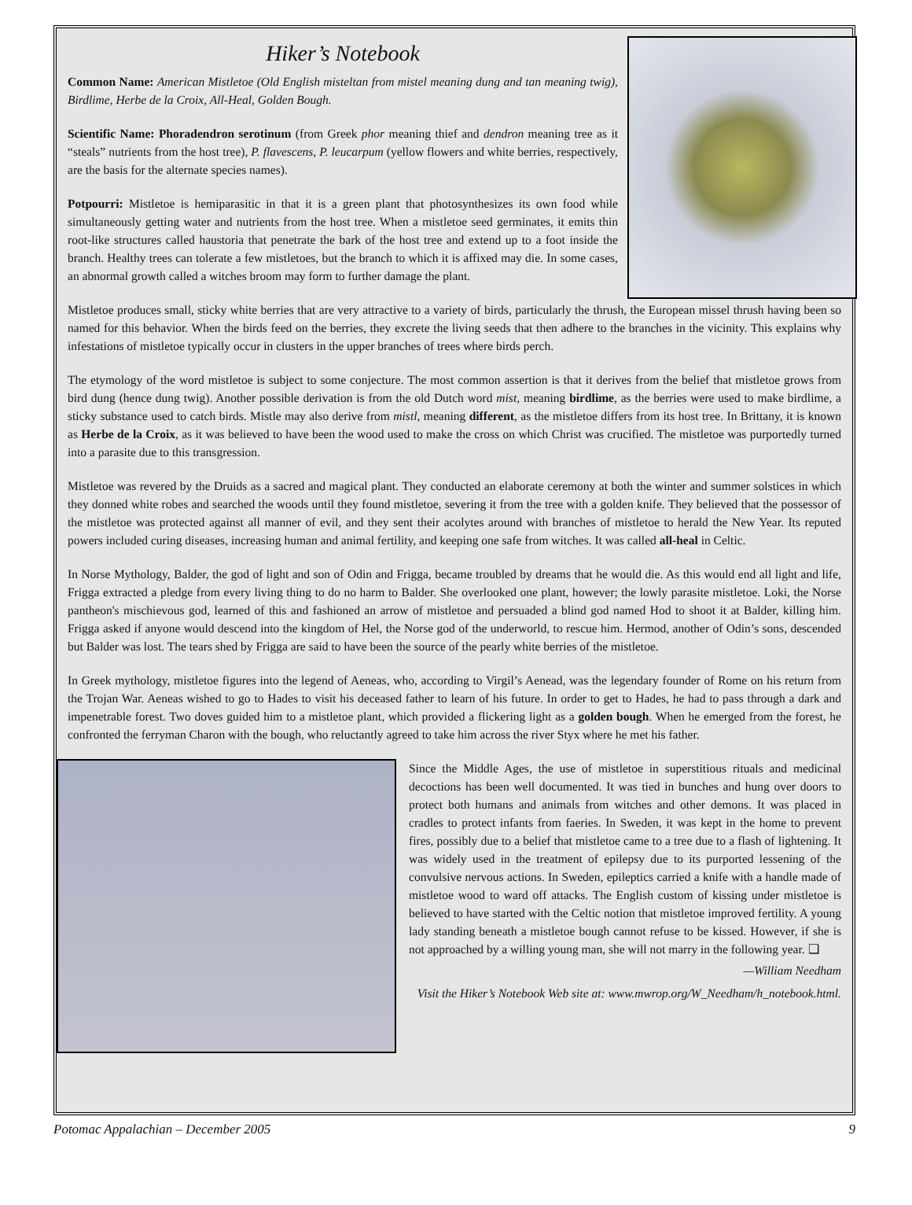Hiker’s Notebook
Common Name: American Mistletoe (Old English misteltan from mistel meaning dung and tan meaning twig), Birdlime, Herbe de la Croix, All-Heal, Golden Bough.
Scientific Name: Phoradendron serotinum (from Greek phor meaning thief and dendron meaning tree as it “steals” nutrients from the host tree), P. flavescens, P. leucarpum (yellow flowers and white berries, respectively, are the basis for the alternate species names).
Potpourri: Mistletoe is hemiparasitic in that it is a green plant that photosynthesizes its own food while simultaneously getting water and nutrients from the host tree. When a mistletoe seed germinates, it emits thin root-like structures called haustoria that penetrate the bark of the host tree and extend up to a foot inside the branch. Healthy trees can tolerate a few mistletoes, but the branch to which it is affixed may die. In some cases, an abnormal growth called a witches broom may form to further damage the plant.
Mistletoe produces small, sticky white berries that are very attractive to a variety of birds, particularly the thrush, the European missel thrush having been so named for this behavior. When the birds feed on the berries, they excrete the living seeds that then adhere to the branches in the vicinity. This explains why infestations of mistletoe typically occur in clusters in the upper branches of trees where birds perch.
The etymology of the word mistletoe is subject to some conjecture. The most common assertion is that it derives from the belief that mistletoe grows from bird dung (hence dung twig). Another possible derivation is from the old Dutch word mist, meaning birdlime, as the berries were used to make birdlime, a sticky substance used to catch birds. Mistle may also derive from mistl, meaning different, as the mistletoe differs from its host tree. In Brittany, it is known as Herbe de la Croix, as it was believed to have been the wood used to make the cross on which Christ was crucified. The mistletoe was purportedly turned into a parasite due to this transgression.
Mistletoe was revered by the Druids as a sacred and magical plant. They conducted an elaborate ceremony at both the winter and summer solstices in which they donned white robes and searched the woods until they found mistletoe, severing it from the tree with a golden knife. They believed that the possessor of the mistletoe was protected against all manner of evil, and they sent their acolytes around with branches of mistletoe to herald the New Year. Its reputed powers included curing diseases, increasing human and animal fertility, and keeping one safe from witches. It was called all-heal in Celtic.
In Norse Mythology, Balder, the god of light and son of Odin and Frigga, became troubled by dreams that he would die. As this would end all light and life, Frigga extracted a pledge from every living thing to do no harm to Balder. She overlooked one plant, however; the lowly parasite mistletoe. Loki, the Norse pantheon's mischievous god, learned of this and fashioned an arrow of mistletoe and persuaded a blind god named Hod to shoot it at Balder, killing him. Frigga asked if anyone would descend into the kingdom of Hel, the Norse god of the underworld, to rescue him. Hermod, another of Odin’s sons, descended but Balder was lost. The tears shed by Frigga are said to have been the source of the pearly white berries of the mistletoe.
In Greek mythology, mistletoe figures into the legend of Aeneas, who, according to Virgil’s Aenead, was the legendary founder of Rome on his return from the Trojan War. Aeneas wished to go to Hades to visit his deceased father to learn of his future. In order to get to Hades, he had to pass through a dark and impenetrable forest. Two doves guided him to a mistletoe plant, which provided a flickering light as a golden bough. When he emerged from the forest, he confronted the ferryman Charon with the bough, who reluctantly agreed to take him across the river Styx where he met his father.
Since the Middle Ages, the use of mistletoe in superstitious rituals and medicinal decoctions has been well documented. It was tied in bunches and hung over doors to protect both humans and animals from witches and other demons. It was placed in cradles to protect infants from faeries. In Sweden, it was kept in the home to prevent fires, possibly due to a belief that mistletoe came to a tree due to a flash of lightening. It was widely used in the treatment of epilepsy due to its purported lessening of the convulsive nervous actions. In Sweden, epileptics carried a knife with a handle made of mistletoe wood to ward off attacks. The English custom of kissing under mistletoe is believed to have started with the Celtic notion that mistletoe improved fertility. A young lady standing beneath a mistletoe bough cannot refuse to be kissed. However, if she is not approached by a willing young man, she will not marry in the following year. ❑
—William Needham
Visit the Hiker’s Notebook Web site at: www.mwrop.org/W_Needham/h_notebook.html.
Potomac Appalachian – December 2005 9